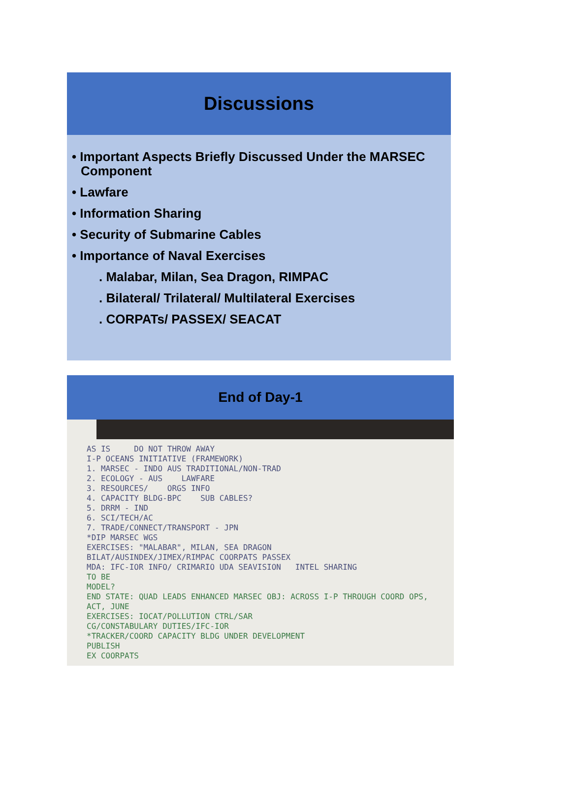Discussions
• Important Aspects Briefly Discussed Under the MARSEC Component
• Lawfare
• Information Sharing
• Security of Submarine Cables
• Importance of Naval Exercises
. Malabar, Milan, Sea Dragon, RIMPAC
. Bilateral/ Trilateral/ Multilateral Exercises
. CORPATs/ PASSEX/ SEACAT
End of Day-1
AS IS DO NOT THROW AWAY
I-P OCEANS INITIATIVE (FRAMEWORK)
1. MARSEC - INDO AUS TRADITIONAL/NON-TRAD
2. ECOLOGY - AUS LAWFARE
3. RESOURCES/ ORGS INFO
4. CAPACITY BLDG-BPC SUB CABLES?
5. DRRM - IND
6. SCI/TECH/AC
7. TRADE/CONNECT/TRANSPORT - JPN
*DIP MARSEC WGS
EXERCISES: "MALABAR", MILAN, SEA DRAGON
BILAT/AUSINDEX/JIMEX/RIMPAC COORPATS PASSEX
MDA: IFC-IOR INFO/ CRIMARIO UDA SEAVISION INTEL SHARING
TO BE
MODEL?
END STATE: QUAD LEADS ENHANCED MARSEC OBJ: ACROSS I-P THROUGH COORD OPS, ACT, JUNE
EXERCISES: IOCAT/POLLUTION CTRL/SAR
CG/CONSTABULARY DUTIES/IFC-IOR
*TRACKER/COORD CAPACITY BLDG UNDER DEVELOPMENT
PUBLISH
EX COORPATS